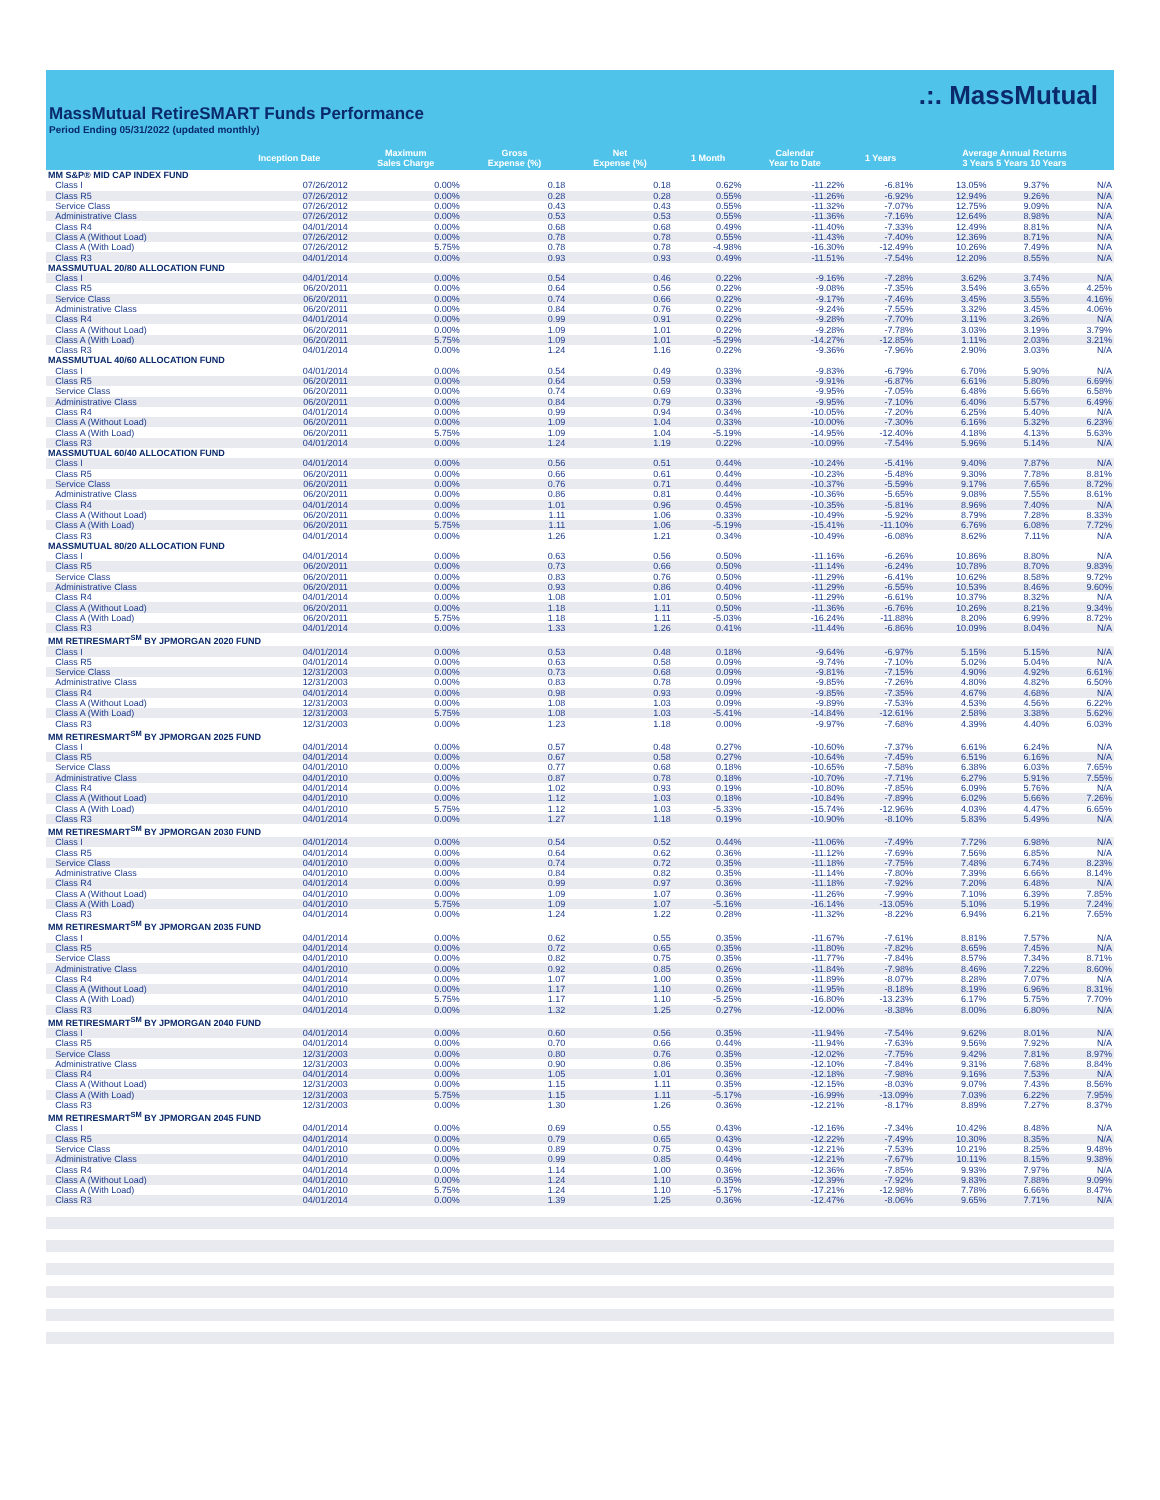MassMutual RetireSMART Funds Performance
Period Ending 05/31/2022 (updated monthly)
.:. MassMutual
| | | Inception Date | Maximum Sales Charge | Gross Expense (%) | Net Expense (%) | 1 Month | Calendar Year to Date | 1 Years | Average Annual Returns 3 Years 5 Years 10 Years | | |
| --- | --- | --- | --- | --- | --- | --- | --- | --- | --- | --- | --- |
| MM S&P® MID CAP INDEX FUND | | | | | | | | | | | |
| | Class I | 07/26/2012 | 0.00% | 0.18 | 0.18 | 0.62% | -11.22% | -6.81% | 13.05% | 9.37% | N/A |
| | Class R5 | 07/26/2012 | 0.00% | 0.28 | 0.28 | 0.55% | -11.26% | -6.92% | 12.94% | 9.26% | N/A |
| | Service Class | 07/26/2012 | 0.00% | 0.43 | 0.43 | 0.55% | -11.32% | -7.07% | 12.75% | 9.09% | N/A |
| | Administrative Class | 07/26/2012 | 0.00% | 0.53 | 0.53 | 0.55% | -11.36% | -7.16% | 12.64% | 8.98% | N/A |
| | Class R4 | 04/01/2014 | 0.00% | 0.68 | 0.68 | 0.49% | -11.40% | -7.33% | 12.49% | 8.81% | N/A |
| | Class A (Without Load) | 07/26/2012 | 0.00% | 0.78 | 0.78 | 0.55% | -11.43% | -7.40% | 12.36% | 8.71% | N/A |
| | Class A (With Load) | 07/26/2012 | 5.75% | 0.78 | 0.78 | -4.98% | -16.30% | -12.49% | 10.26% | 7.49% | N/A |
| | Class R3 | 04/01/2014 | 0.00% | 0.93 | 0.93 | 0.49% | -11.51% | -7.54% | 12.20% | 8.55% | N/A |
| MASSMUTUAL 20/80 ALLOCATION FUND | | | | | | | | | | | |
| | Class I | 04/01/2014 | 0.00% | 0.54 | 0.46 | 0.22% | -9.16% | -7.28% | 3.62% | 3.74% | N/A |
| | Class R5 | 06/20/2011 | 0.00% | 0.64 | 0.56 | 0.22% | -9.08% | -7.35% | 3.54% | 3.65% | 4.25% |
| | Service Class | 06/20/2011 | 0.00% | 0.74 | 0.66 | 0.22% | -9.17% | -7.46% | 3.45% | 3.55% | 4.16% |
| | Administrative Class | 06/20/2011 | 0.00% | 0.84 | 0.76 | 0.22% | -9.24% | -7.55% | 3.32% | 3.45% | 4.06% |
| | Class R4 | 04/01/2014 | 0.00% | 0.99 | 0.91 | 0.22% | -9.28% | -7.70% | 3.11% | 3.26% | N/A |
| | Class A (Without Load) | 06/20/2011 | 0.00% | 1.09 | 1.01 | 0.22% | -9.28% | -7.78% | 3.03% | 3.19% | 3.79% |
| | Class A (With Load) | 06/20/2011 | 5.75% | 1.09 | 1.01 | -5.29% | -14.27% | -12.85% | 1.11% | 2.03% | 3.21% |
| | Class R3 | 04/01/2014 | 0.00% | 1.24 | 1.16 | 0.22% | -9.36% | -7.96% | 2.90% | 3.03% | N/A |
| MASSMUTUAL 40/60 ALLOCATION FUND | | | | | | | | | | | |
| | Class I | 04/01/2014 | 0.00% | 0.54 | 0.49 | 0.33% | -9.83% | -6.79% | 6.70% | 5.90% | N/A |
| | Class R5 | 06/20/2011 | 0.00% | 0.64 | 0.59 | 0.33% | -9.91% | -6.87% | 6.61% | 5.80% | 6.69% |
| | Service Class | 06/20/2011 | 0.00% | 0.74 | 0.69 | 0.33% | -9.95% | -7.05% | 6.48% | 5.66% | 6.58% |
| | Administrative Class | 06/20/2011 | 0.00% | 0.84 | 0.79 | 0.33% | -9.95% | -7.10% | 6.40% | 5.57% | 6.49% |
| | Class R4 | 04/01/2014 | 0.00% | 0.99 | 0.94 | 0.34% | -10.05% | -7.20% | 6.25% | 5.40% | N/A |
| | Class A (Without Load) | 06/20/2011 | 0.00% | 1.09 | 1.04 | 0.33% | -10.00% | -7.30% | 6.16% | 5.32% | 6.23% |
| | Class A (With Load) | 06/20/2011 | 5.75% | 1.09 | 1.04 | -5.19% | -14.95% | -12.40% | 4.18% | 4.13% | 5.63% |
| | Class R3 | 04/01/2014 | 0.00% | 1.24 | 1.19 | 0.22% | -10.09% | -7.54% | 5.96% | 5.14% | N/A |
| MASSMUTUAL 60/40 ALLOCATION FUND | | | | | | | | | | | |
| | Class I | 04/01/2014 | 0.00% | 0.56 | 0.51 | 0.44% | -10.24% | -5.41% | 9.40% | 7.87% | N/A |
| | Class R5 | 06/20/2011 | 0.00% | 0.66 | 0.61 | 0.44% | -10.23% | -5.48% | 9.30% | 7.78% | 8.81% |
| | Service Class | 06/20/2011 | 0.00% | 0.76 | 0.71 | 0.44% | -10.37% | -5.59% | 9.17% | 7.65% | 8.72% |
| | Administrative Class | 06/20/2011 | 0.00% | 0.86 | 0.81 | 0.44% | -10.36% | -5.65% | 9.08% | 7.55% | 8.61% |
| | Class R4 | 04/01/2014 | 0.00% | 1.01 | 0.96 | 0.45% | -10.35% | -5.81% | 8.96% | 7.40% | N/A |
| | Class A (Without Load) | 06/20/2011 | 0.00% | 1.11 | 1.06 | 0.33% | -10.49% | -5.92% | 8.79% | 7.28% | 8.33% |
| | Class A (With Load) | 06/20/2011 | 5.75% | 1.11 | 1.06 | -5.19% | -15.41% | -11.10% | 6.76% | 6.08% | 7.72% |
| | Class R3 | 04/01/2014 | 0.00% | 1.26 | 1.21 | 0.34% | -10.49% | -6.08% | 8.62% | 7.11% | N/A |
| MASSMUTUAL 80/20 ALLOCATION FUND | | | | | | | | | | | |
| | Class I | 04/01/2014 | 0.00% | 0.63 | 0.56 | 0.50% | -11.16% | -6.26% | 10.86% | 8.80% | N/A |
| | Class R5 | 06/20/2011 | 0.00% | 0.73 | 0.66 | 0.50% | -11.14% | -6.24% | 10.78% | 8.70% | 9.83% |
| | Service Class | 06/20/2011 | 0.00% | 0.83 | 0.76 | 0.50% | -11.29% | -6.41% | 10.62% | 8.58% | 9.72% |
| | Administrative Class | 06/20/2011 | 0.00% | 0.93 | 0.86 | 0.40% | -11.29% | -6.55% | 10.53% | 8.46% | 9.60% |
| | Class R4 | 04/01/2014 | 0.00% | 1.08 | 1.01 | 0.50% | -11.29% | -6.61% | 10.37% | 8.32% | N/A |
| | Class A (Without Load) | 06/20/2011 | 0.00% | 1.18 | 1.11 | 0.50% | -11.36% | -6.76% | 10.26% | 8.21% | 9.34% |
| | Class A (With Load) | 06/20/2011 | 5.75% | 1.18 | 1.11 | -5.03% | -16.24% | -11.88% | 8.20% | 6.99% | 8.72% |
| | Class R3 | 04/01/2014 | 0.00% | 1.33 | 1.26 | 0.41% | -11.44% | -6.86% | 10.09% | 8.04% | N/A |
| MM RETIRESMART<sup>SM</sup> BY JPMORGAN 2020 FUND | | | | | | | | | | | |
| | Class I | 04/01/2014 | 0.00% | 0.53 | 0.48 | 0.18% | -9.64% | -6.97% | 5.15% | 5.15% | N/A |
| | Class R5 | 04/01/2014 | 0.00% | 0.63 | 0.58 | 0.09% | -9.74% | -7.10% | 5.02% | 5.04% | N/A |
| | Service Class | 12/31/2003 | 0.00% | 0.73 | 0.68 | 0.09% | -9.81% | -7.15% | 4.90% | 4.92% | 6.61% |
| | Administrative Class | 12/31/2003 | 0.00% | 0.83 | 0.78 | 0.09% | -9.85% | -7.26% | 4.80% | 4.82% | 6.50% |
| | Class R4 | 04/01/2014 | 0.00% | 0.98 | 0.93 | 0.09% | -9.85% | -7.35% | 4.67% | 4.68% | N/A |
| | Class A (Without Load) | 12/31/2003 | 0.00% | 1.08 | 1.03 | 0.09% | -9.89% | -7.53% | 4.53% | 4.56% | 6.22% |
| | Class A (With Load) | 12/31/2003 | 5.75% | 1.08 | 1.03 | -5.41% | -14.84% | -12.61% | 2.58% | 3.38% | 5.62% |
| | Class R3 | 12/31/2003 | 0.00% | 1.23 | 1.18 | 0.00% | -9.97% | -7.68% | 4.39% | 4.40% | 6.03% |
| MM RETIRESMART<sup>SM</sup> BY JPMORGAN 2025 FUND | | | | | | | | | | | |
| | Class I | 04/01/2014 | 0.00% | 0.57 | 0.48 | 0.27% | -10.60% | -7.37% | 6.61% | 6.24% | N/A |
| | Class R5 | 04/01/2014 | 0.00% | 0.67 | 0.58 | 0.27% | -10.64% | -7.45% | 6.51% | 6.16% | N/A |
| | Service Class | 04/01/2010 | 0.00% | 0.77 | 0.68 | 0.18% | -10.65% | -7.58% | 6.38% | 6.03% | 7.65% |
| | Administrative Class | 04/01/2010 | 0.00% | 0.87 | 0.78 | 0.18% | -10.70% | -7.71% | 6.27% | 5.91% | 7.55% |
| | Class R4 | 04/01/2014 | 0.00% | 1.02 | 0.93 | 0.19% | -10.80% | -7.85% | 6.09% | 5.76% | N/A |
| | Class A (Without Load) | 04/01/2010 | 0.00% | 1.12 | 1.03 | 0.18% | -10.84% | -7.89% | 6.02% | 5.66% | 7.26% |
| | Class A (With Load) | 04/01/2010 | 5.75% | 1.12 | 1.03 | -5.33% | -15.74% | -12.96% | 4.03% | 4.47% | 6.65% |
| | Class R3 | 04/01/2014 | 0.00% | 1.27 | 1.18 | 0.19% | -10.90% | -8.10% | 5.83% | 5.49% | N/A |
| MM RETIRESMART<sup>SM</sup> BY JPMORGAN 2030 FUND | | | | | | | | | | | |
| | Class I | 04/01/2014 | 0.00% | 0.54 | 0.52 | 0.44% | -11.06% | -7.49% | 7.72% | 6.98% | N/A |
| | Class R5 | 04/01/2014 | 0.00% | 0.64 | 0.62 | 0.36% | -11.12% | -7.69% | 7.56% | 6.85% | N/A |
| | Service Class | 04/01/2010 | 0.00% | 0.74 | 0.72 | 0.35% | -11.18% | -7.75% | 7.48% | 6.74% | 8.23% |
| | Administrative Class | 04/01/2010 | 0.00% | 0.84 | 0.82 | 0.35% | -11.14% | -7.80% | 7.39% | 6.66% | 8.14% |
| | Class R4 | 04/01/2014 | 0.00% | 0.99 | 0.97 | 0.36% | -11.18% | -7.92% | 7.20% | 6.48% | N/A |
| | Class A (Without Load) | 04/01/2010 | 0.00% | 1.09 | 1.07 | 0.36% | -11.26% | -7.99% | 7.10% | 6.39% | 7.85% |
| | Class A (With Load) | 04/01/2010 | 5.75% | 1.09 | 1.07 | -5.16% | -16.14% | -13.05% | 5.10% | 5.19% | 7.24% |
| | Class R3 | 04/01/2014 | 0.00% | 1.24 | 1.22 | 0.28% | -11.32% | -8.22% | 6.94% | 6.21% | 7.65% |
| MM RETIRESMART<sup>SM</sup> BY JPMORGAN 2035 FUND | | | | | | | | | | | |
| | Class I | 04/01/2014 | 0.00% | 0.62 | 0.55 | 0.35% | -11.67% | -7.61% | 8.81% | 7.57% | N/A |
| | Class R5 | 04/01/2014 | 0.00% | 0.72 | 0.65 | 0.35% | -11.80% | -7.82% | 8.65% | 7.45% | N/A |
| | Service Class | 04/01/2010 | 0.00% | 0.82 | 0.75 | 0.35% | -11.77% | -7.84% | 8.57% | 7.34% | 8.71% |
| | Administrative Class | 04/01/2010 | 0.00% | 0.92 | 0.85 | 0.26% | -11.84% | -7.98% | 8.46% | 7.22% | 8.60% |
| | Class R4 | 04/01/2014 | 0.00% | 1.07 | 1.00 | 0.35% | -11.89% | -8.07% | 8.28% | 7.07% | N/A |
| | Class A (Without Load) | 04/01/2010 | 0.00% | 1.17 | 1.10 | 0.26% | -11.95% | -8.18% | 8.19% | 6.96% | 8.31% |
| | Class A (With Load) | 04/01/2010 | 5.75% | 1.17 | 1.10 | -5.25% | -16.80% | -13.23% | 6.17% | 5.75% | 7.70% |
| | Class R3 | 04/01/2014 | 0.00% | 1.32 | 1.25 | 0.27% | -12.00% | -8.38% | 8.00% | 6.80% | N/A |
| MM RETIRESMART<sup>SM</sup> BY JPMORGAN 2040 FUND | | | | | | | | | | | |
| | Class I | 04/01/2014 | 0.00% | 0.60 | 0.56 | 0.35% | -11.94% | -7.54% | 9.62% | 8.01% | N/A |
| | Class R5 | 04/01/2014 | 0.00% | 0.70 | 0.66 | 0.44% | -11.94% | -7.63% | 9.56% | 7.92% | N/A |
| | Service Class | 12/31/2003 | 0.00% | 0.80 | 0.76 | 0.35% | -12.02% | -7.75% | 9.42% | 7.81% | 8.97% |
| | Administrative Class | 12/31/2003 | 0.00% | 0.90 | 0.86 | 0.35% | -12.10% | -7.84% | 9.31% | 7.68% | 8.84% |
| | Class R4 | 04/01/2014 | 0.00% | 1.05 | 1.01 | 0.36% | -12.18% | -7.98% | 9.16% | 7.53% | N/A |
| | Class A (Without Load) | 12/31/2003 | 0.00% | 1.15 | 1.11 | 0.35% | -12.15% | -8.03% | 9.07% | 7.43% | 8.56% |
| | Class A (With Load) | 12/31/2003 | 5.75% | 1.15 | 1.11 | -5.17% | -16.99% | -13.09% | 7.03% | 6.22% | 7.95% |
| | Class R3 | 12/31/2003 | 0.00% | 1.30 | 1.26 | 0.36% | -12.21% | -8.17% | 8.89% | 7.27% | 8.37% |
| MM RETIRESMART<sup>SM</sup> BY JPMORGAN 2045 FUND | | | | | | | | | | | |
| | Class I | 04/01/2014 | 0.00% | 0.69 | 0.55 | 0.43% | -12.16% | -7.34% | 10.42% | 8.48% | N/A |
| | Class R5 | 04/01/2014 | 0.00% | 0.79 | 0.65 | 0.43% | -12.22% | -7.49% | 10.30% | 8.35% | N/A |
| | Service Class | 04/01/2010 | 0.00% | 0.89 | 0.75 | 0.43% | -12.21% | -7.53% | 10.21% | 8.25% | 9.48% |
| | Administrative Class | 04/01/2010 | 0.00% | 0.99 | 0.85 | 0.44% | -12.21% | -7.67% | 10.11% | 8.15% | 9.38% |
| | Class R4 | 04/01/2014 | 0.00% | 1.14 | 1.00 | 0.36% | -12.36% | -7.85% | 9.93% | 7.97% | N/A |
| | Class A (Without Load) | 04/01/2010 | 0.00% | 1.24 | 1.10 | 0.35% | -12.39% | -7.92% | 9.83% | 7.88% | 9.09% |
| | Class A (With Load) | 04/01/2010 | 5.75% | 1.24 | 1.10 | -5.17% | -17.21% | -12.98% | 7.78% | 6.66% | 8.47% |
| | Class R3 | 04/01/2014 | 0.00% | 1.39 | 1.25 | 0.36% | -12.47% | -8.06% | 9.65% | 7.71% | N/A |